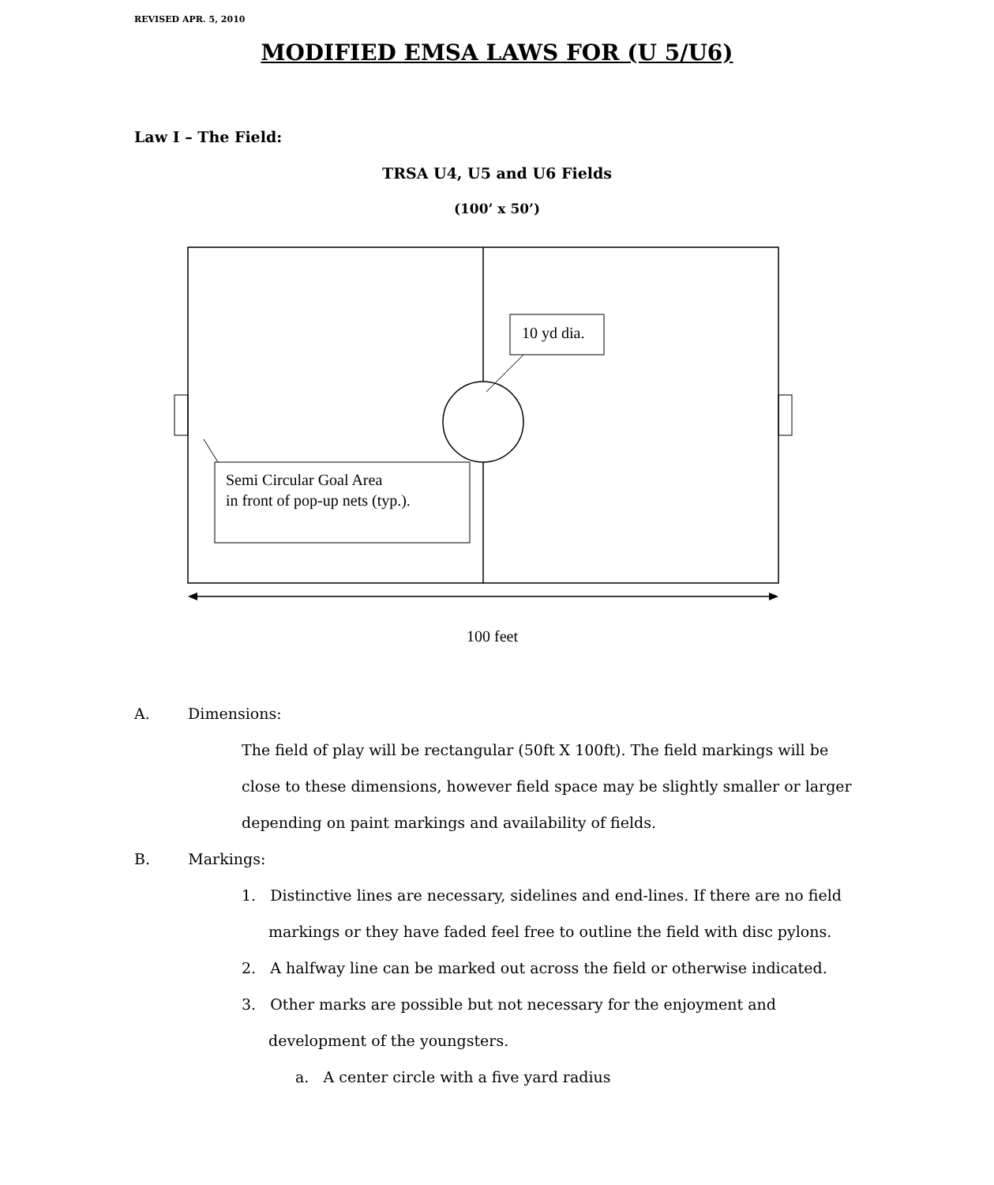REVISED APR. 5, 2010
MODIFIED EMSA LAWS FOR (U 5/U6)
Law I – The Field:
TRSA U4, U5 and U6 Fields
(100’ x 50’)
10 yd dia.
Semi Circular Goal Area
in front of pop-up nets (typ.).
100 feet
A. Dimensions:
The field of play will be rectangular (50ft X 100ft). The field markings will be close to these dimensions, however field space may be slightly smaller or larger depending on paint markings and availability of fields.
B. Markings:
1. Distinctive lines are necessary, sidelines and end-lines. If there are no field markings or they have faded feel free to outline the field with disc pylons.
2. A halfway line can be marked out across the field or otherwise indicated.
3. Other marks are possible but not necessary for the enjoyment and development of the youngsters.
a. A center circle with a five yard radius